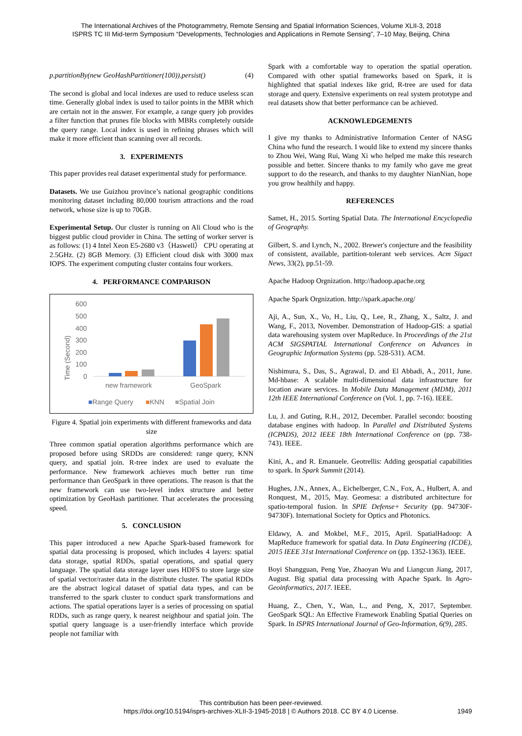The International Archives of the Photogrammetry, Remote Sensing and Spatial Information Sciences, Volume XLII-3, 2018
ISPRS TC III Mid-term Symposium “Developments, Technologies and Applications in Remote Sensing”, 7–10 May, Beijing, China
p.partitionBy(new GeoHashPartitioner(100)).persist() (4)
The second is global and local indexes are used to reduce useless scan time. Generally global index is used to tailor points in the MBR which are certain not in the answer. For example, a range query job provides a filter function that prunes file blocks with MBRs completely outside the query range. Local index is used in refining phrases which will make it more efficient than scanning over all records.
3. EXPERIMENTS
This paper provides real dataset experimental study for performance.
Datasets. We use Guizhou province’s national geographic conditions monitoring dataset including 80,000 tourism attractions and the road network, whose size is up to 70GB.
Experimental Setup. Our cluster is running on Ali Cloud who is the biggest public cloud provider in China. The setting of worker server is as follows: (1) 4 Intel Xeon E5-2680 v3（Haswell） CPU operating at 2.5GHz. (2) 8GB Memory. (3) Efficient cloud disk with 3000 max IOPS. The experiment computing cluster contains four workers.
4. PERFORMANCE COMPARISON
Time (Second)
600
500
400
300
200
100
0
new framework
GeoSpark
■Range Query
■KNN
■Spatial Join
Figure 4. Spatial join experiments with different frameworks and data size
Three common spatial operation algorithms performance which are proposed before using SRDDs are considered: range query, KNN query, and spatial join. R-tree index are used to evaluate the performance. New framework achieves much better run time performance than GeoSpark in three operations. The reason is that the new framework can use two-level index structure and better optimization by GeoHash partitioner. That accelerates the processing speed.
5. CONCLUSION
This paper introduced a new Apache Spark-based framework for spatial data processing is proposed, which includes 4 layers: spatial data storage, spatial RDDs, spatial operations, and spatial query language. The spatial data storage layer uses HDFS to store large size of spatial vector/raster data in the distribute cluster. The spatial RDDs are the abstract logical dataset of spatial data types, and can be transferred to the spark cluster to conduct spark transformations and actions. The spatial operations layer is a series of processing on spatial RDDs, such as range query, k nearest neighbour and spatial join. The spatial query language is a user-friendly interface which provide people not familiar with
Spark with a comfortable way to operation the spatial operation. Compared with other spatial frameworks based on Spark, it is highlighted that spatial indexes like grid, R-tree are used for data storage and query. Extensive experiments on real system prototype and real datasets show that better performance can be achieved.
ACKNOWLEDGEMENTS
I give my thanks to Administrative Information Center of NASG China who fund the research. I would like to extend my sincere thanks to Zhou Wei, Wang Rui, Wang Xi who helped me make this research possible and better. Sincere thanks to my family who gave me great support to do the research, and thanks to my daughter NianNian, hope you grow healthily and happy.
REFERENCES
Samet, H., 2015. Sorting Spatial Data. The International Encyclopedia of Geography.
Gilbert, S. and Lynch, N., 2002. Brewer's conjecture and the feasibility of consistent, available, partition-tolerant web services. Acm Sigact News, 33(2), pp.51-59.
Apache Hadoop Orgnization. http://hadoop.apache.org
Apache Spark Orgnization. http://spark.apache.org/
Aji, A., Sun, X., Vo, H., Liu, Q., Lee, R., Zhang, X., Saltz, J. and Wang, F., 2013, November. Demonstration of Hadoop-GIS: a spatial data warehousing system over MapReduce. In Proceedings of the 21st ACM SIGSPATIAL International Conference on Advances in Geographic Information Systems (pp. 528-531). ACM.
Nishimura, S., Das, S., Agrawal, D. and El Abbadi, A., 2011, June. Md-hbase: A scalable multi-dimensional data infrastructure for location aware services. In Mobile Data Management (MDM), 2011 12th IEEE International Conference on (Vol. 1, pp. 7-16). IEEE.
Lu, J. and Guting, R.H., 2012, December. Parallel secondo: boosting database engines with hadoop. In Parallel and Distributed Systems (ICPADS), 2012 IEEE 18th International Conference on (pp. 738-743). IEEE.
Kini, A., and R. Emanuele. Geotrellis: Adding geospatial capabilities to spark. In Spark Summit (2014).
Hughes, J.N., Annex, A., Eichelberger, C.N., Fox, A., Hulbert, A. and Ronquest, M., 2015, May. Geomesa: a distributed architecture for spatio-temporal fusion. In SPIE Defense+ Security (pp. 94730F-94730F). International Society for Optics and Photonics.
Eldawy, A. and Mokbel, M.F., 2015, April. SpatialHadoop: A MapReduce framework for spatial data. In Data Engineering (ICDE), 2015 IEEE 31st International Conference on (pp. 1352-1363). IEEE.
Boyi Shangguan, Peng Yue, Zhaoyan Wu and Liangcun Jiang, 2017, August. Big spatial data processing with Apache Spark. In Agro-Geoinformatics, 2017. IEEE.
Huang, Z., Chen, Y., Wan, L., and Peng, X, 2017, September. GeoSpark SQL: An Effective Framework Enabling Spatial Queries on Spark. In ISPRS International Journal of Geo-Information, 6(9), 285.
This contribution has been peer-reviewed.
https://doi.org/10.5194/isprs-archives-XLII-3-1945-2018 | © Authors 2018. CC BY 4.0 License.
1949